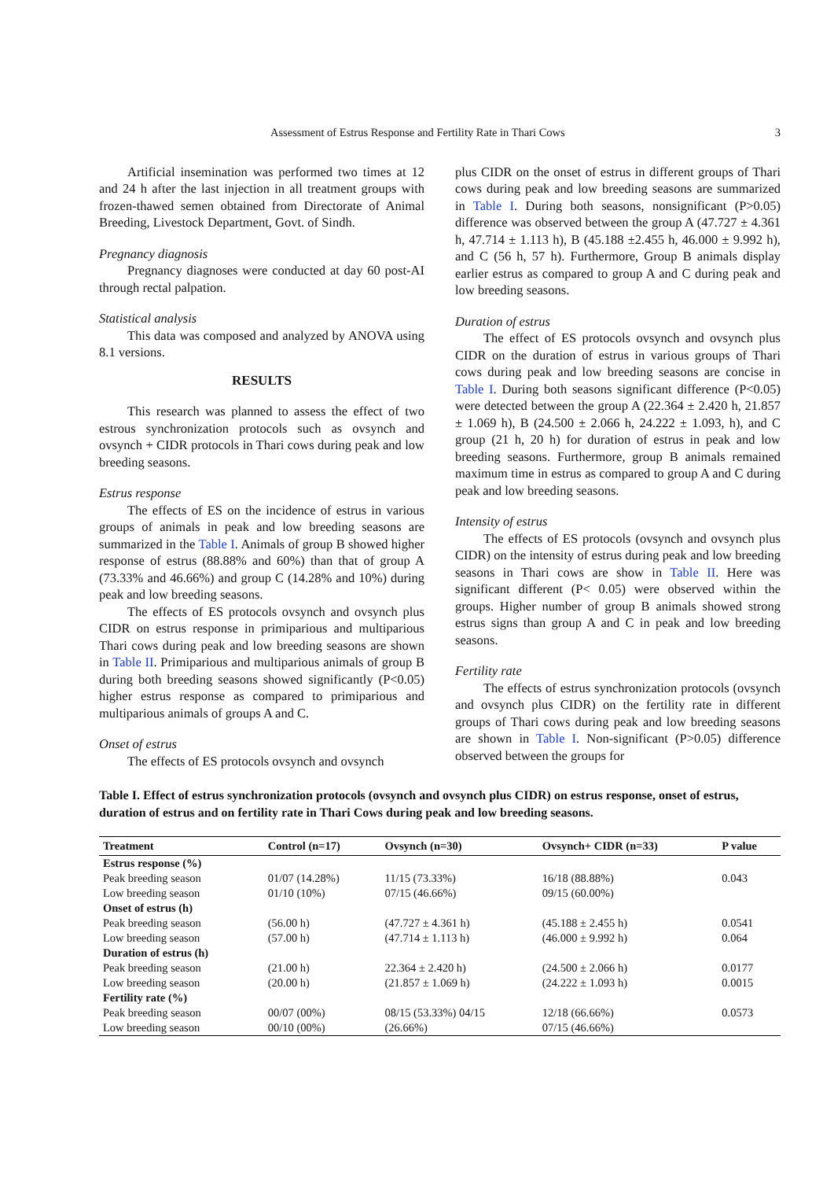Assessment of Estrus Response and Fertility Rate in Thari Cows 3
Artificial insemination was performed two times at 12 and 24 h after the last injection in all treatment groups with frozen-thawed semen obtained from Directorate of Animal Breeding, Livestock Department, Govt. of Sindh.
Pregnancy diagnosis
Pregnancy diagnoses were conducted at day 60 post-AI through rectal palpation.
Statistical analysis
This data was composed and analyzed by ANOVA using 8.1 versions.
RESULTS
This research was planned to assess the effect of two estrous synchronization protocols such as ovsynch and ovsynch + CIDR protocols in Thari cows during peak and low breeding seasons.
Estrus response
The effects of ES on the incidence of estrus in various groups of animals in peak and low breeding seasons are summarized in the Table I. Animals of group B showed higher response of estrus (88.88% and 60%) than that of group A (73.33% and 46.66%) and group C (14.28% and 10%) during peak and low breeding seasons.
The effects of ES protocols ovsynch and ovsynch plus CIDR on estrus response in primiparious and multiparious Thari cows during peak and low breeding seasons are shown in Table II. Primiparious and multiparious animals of group B during both breeding seasons showed significantly (P<0.05) higher estrus response as compared to primiparious and multiparious animals of groups A and C.
Onset of estrus
The effects of ES protocols ovsynch and ovsynch
plus CIDR on the onset of estrus in different groups of Thari cows during peak and low breeding seasons are summarized in Table I. During both seasons, nonsignificant (P>0.05) difference was observed between the group A (47.727 ± 4.361 h, 47.714 ± 1.113 h), B (45.188 ±2.455 h, 46.000 ± 9.992 h), and C (56 h, 57 h). Furthermore, Group B animals display earlier estrus as compared to group A and C during peak and low breeding seasons.
Duration of estrus
The effect of ES protocols ovsynch and ovsynch plus CIDR on the duration of estrus in various groups of Thari cows during peak and low breeding seasons are concise in Table I. During both seasons significant difference (P<0.05) were detected between the group A (22.364 ± 2.420 h, 21.857 ± 1.069 h), B (24.500 ± 2.066 h, 24.222 ± 1.093, h), and C group (21 h, 20 h) for duration of estrus in peak and low breeding seasons. Furthermore, group B animals remained maximum time in estrus as compared to group A and C during peak and low breeding seasons.
Intensity of estrus
The effects of ES protocols (ovsynch and ovsynch plus CIDR) on the intensity of estrus during peak and low breeding seasons in Thari cows are show in Table II. Here was significant different (P< 0.05) were observed within the groups. Higher number of group B animals showed strong estrus signs than group A and C in peak and low breeding seasons.
Fertility rate
The effects of estrus synchronization protocols (ovsynch and ovsynch plus CIDR) on the fertility rate in different groups of Thari cows during peak and low breeding seasons are shown in Table I. Non-significant (P>0.05) difference observed between the groups for
Table I. Effect of estrus synchronization protocols (ovsynch and ovsynch plus CIDR) on estrus response, onset of estrus, duration of estrus and on fertility rate in Thari Cows during peak and low breeding seasons.
| Treatment | Control (n=17) | Ovsynch (n=30) | Ovsynch+ CIDR (n=33) | P value |
| --- | --- | --- | --- | --- |
| Estrus response (%) | | | | |
| Peak breeding season | 01/07 (14.28%) | 11/15 (73.33%) | 16/18 (88.88%) | 0.043 |
| Low breeding season | 01/10 (10%) | 07/15 (46.66%) | 09/15 (60.00%) | |
| Onset of estrus (h) | | | | |
| Peak breeding season | (56.00 h) | (47.727 ± 4.361 h) | (45.188 ± 2.455 h) | 0.0541 |
| Low breeding season | (57.00 h) | (47.714 ± 1.113 h) | (46.000 ± 9.992 h) | 0.064 |
| Duration of estrus (h) | | | | |
| Peak breeding season | (21.00 h) | 22.364 ± 2.420 h) | (24.500 ± 2.066 h) | 0.0177 |
| Low breeding season | (20.00 h) | (21.857 ± 1.069 h) | (24.222 ± 1.093 h) | 0.0015 |
| Fertility rate (%) | | | | |
| Peak breeding season | 00/07 (00%) | 08/15 (53.33%) 04/15 | 12/18 (66.66%) | 0.0573 |
| Low breeding season | 00/10 (00%) | (26.66%) | 07/15 (46.66%) | |